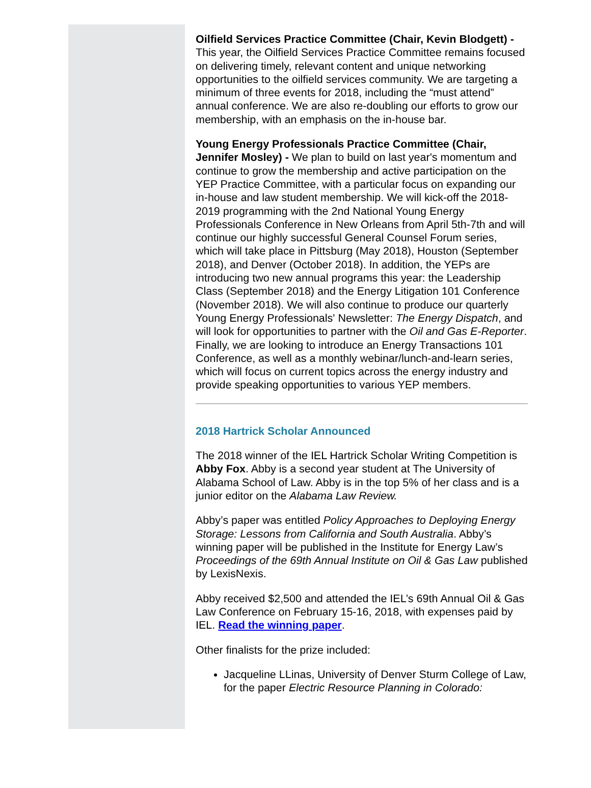Oilfield Services Practice Committee (Chair, Kevin Blodgett) - This year, the Oilfield Services Practice Committee remains focused on delivering timely, relevant content and unique networking opportunities to the oilfield services community. We are targeting a minimum of three events for 2018, including the “must attend” annual conference. We are also re-doubling our efforts to grow our membership, with an emphasis on the in-house bar.
Young Energy Professionals Practice Committee (Chair, Jennifer Mosley) - We plan to build on last year's momentum and continue to grow the membership and active participation on the YEP Practice Committee, with a particular focus on expanding our in-house and law student membership. We will kick-off the 2018-2019 programming with the 2nd National Young Energy Professionals Conference in New Orleans from April 5th-7th and will continue our highly successful General Counsel Forum series, which will take place in Pittsburg (May 2018), Houston (September 2018), and Denver (October 2018). In addition, the YEPs are introducing two new annual programs this year: the Leadership Class (September 2018) and the Energy Litigation 101 Conference (November 2018). We will also continue to produce our quarterly Young Energy Professionals' Newsletter: The Energy Dispatch, and will look for opportunities to partner with the Oil and Gas E-Reporter. Finally, we are looking to introduce an Energy Transactions 101 Conference, as well as a monthly webinar/lunch-and-learn series, which will focus on current topics across the energy industry and provide speaking opportunities to various YEP members.
2018 Hartrick Scholar Announced
The 2018 winner of the IEL Hartrick Scholar Writing Competition is Abby Fox. Abby is a second year student at The University of Alabama School of Law. Abby is in the top 5% of her class and is a junior editor on the Alabama Law Review.
Abby’s paper was entitled Policy Approaches to Deploying Energy Storage: Lessons from California and South Australia. Abby’s winning paper will be published in the Institute for Energy Law’s Proceedings of the 69th Annual Institute on Oil & Gas Law published by LexisNexis.
Abby received $2,500 and attended the IEL’s 69th Annual Oil & Gas Law Conference on February 15-16, 2018, with expenses paid by IEL. Read the winning paper.
Other finalists for the prize included:
Jacqueline LLinas, University of Denver Sturm College of Law, for the paper Electric Resource Planning in Colorado: